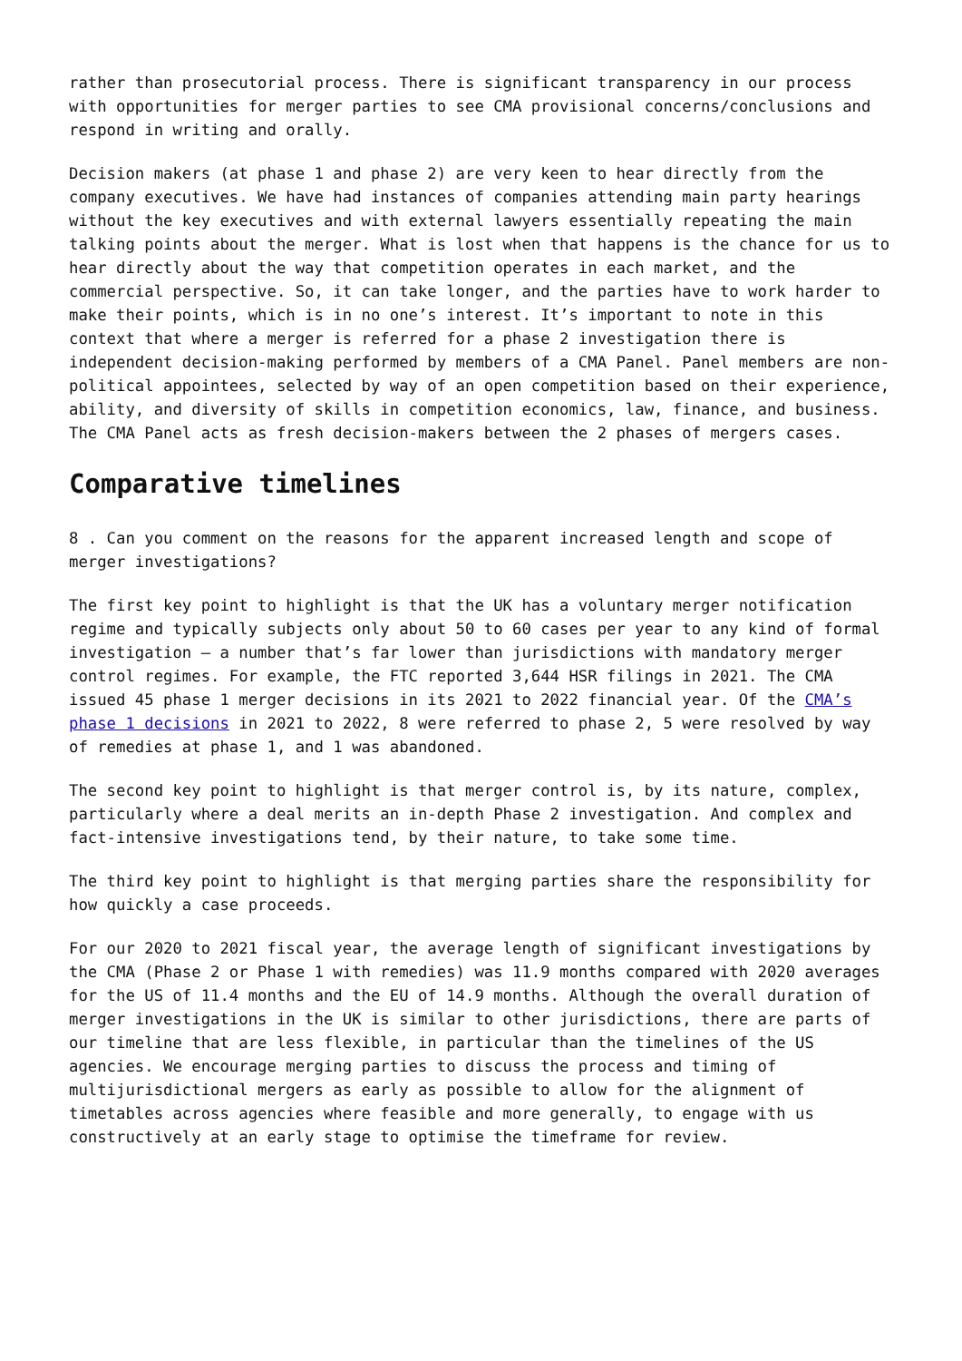rather than prosecutorial process. There is significant transparency in our process with opportunities for merger parties to see CMA provisional concerns/conclusions and respond in writing and orally.
Decision makers (at phase 1 and phase 2) are very keen to hear directly from the company executives. We have had instances of companies attending main party hearings without the key executives and with external lawyers essentially repeating the main talking points about the merger. What is lost when that happens is the chance for us to hear directly about the way that competition operates in each market, and the commercial perspective. So, it can take longer, and the parties have to work harder to make their points, which is in no one’s interest. It’s important to note in this context that where a merger is referred for a phase 2 investigation there is independent decision-making performed by members of a CMA Panel. Panel members are non-political appointees, selected by way of an open competition based on their experience, ability, and diversity of skills in competition economics, law, finance, and business. The CMA Panel acts as fresh decision-makers between the 2 phases of mergers cases.
Comparative timelines
8 . Can you comment on the reasons for the apparent increased length and scope of merger investigations?
The first key point to highlight is that the UK has a voluntary merger notification regime and typically subjects only about 50 to 60 cases per year to any kind of formal investigation – a number that’s far lower than jurisdictions with mandatory merger control regimes. For example, the FTC reported 3,644 HSR filings in 2021. The CMA issued 45 phase 1 merger decisions in its 2021 to 2022 financial year. Of the CMA’s phase 1 decisions in 2021 to 2022, 8 were referred to phase 2, 5 were resolved by way of remedies at phase 1, and 1 was abandoned.
The second key point to highlight is that merger control is, by its nature, complex, particularly where a deal merits an in-depth Phase 2 investigation. And complex and fact-intensive investigations tend, by their nature, to take some time.
The third key point to highlight is that merging parties share the responsibility for how quickly a case proceeds.
For our 2020 to 2021 fiscal year, the average length of significant investigations by the CMA (Phase 2 or Phase 1 with remedies) was 11.9 months compared with 2020 averages for the US of 11.4 months and the EU of 14.9 months. Although the overall duration of merger investigations in the UK is similar to other jurisdictions, there are parts of our timeline that are less flexible, in particular than the timelines of the US agencies. We encourage merging parties to discuss the process and timing of multijurisdictional mergers as early as possible to allow for the alignment of timetables across agencies where feasible and more generally, to engage with us constructively at an early stage to optimise the timeframe for review.